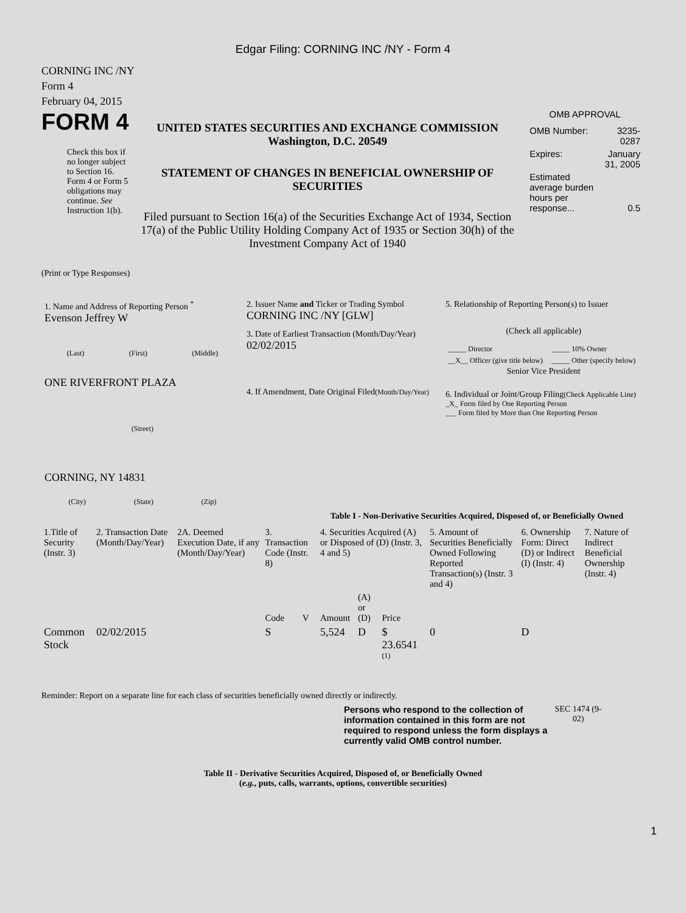Edgar Filing: CORNING INC /NY - Form 4
CORNING INC /NY
Form 4
February 04, 2015
FORM 4
Check this box if no longer subject to Section 16. Form 4 or Form 5 obligations may continue. See Instruction 1(b).
UNITED STATES SECURITIES AND EXCHANGE COMMISSION
Washington, D.C. 20549
STATEMENT OF CHANGES IN BENEFICIAL OWNERSHIP OF SECURITIES
Filed pursuant to Section 16(a) of the Securities Exchange Act of 1934, Section 17(a) of the Public Utility Holding Company Act of 1935 or Section 30(h) of the Investment Company Act of 1940
OMB APPROVAL
| OMB Number: | 3235-0287 |
| Expires: | January 31, 2005 |
| Estimated average burden hours per response... | 0.5 |
(Print or Type Responses)
1. Name and Address of Reporting Person <sup>*</sup>
Evenson Jeffrey W
(Last) (First) (Middle)
ONE RIVERFRONT PLAZA
(Street)
CORNING, NY 14831
(City) (State) (Zip)
2. Issuer Name and Ticker or Trading Symbol
CORNING INC /NY [GLW]
3. Date of Earliest Transaction (Month/Day/Year)
02/02/2015
4. If Amendment, Date Original Filed(Month/Day/Year)
5. Relationship of Reporting Person(s) to Issuer
(Check all applicable)
| _____ Director | _____ 10% Owner |
| __X__ Officer (give title below) | _____ Other (specify below) |
Senior Vice President
6. Individual or Joint/Group Filing(Check Applicable Line)
_X_ Form filed by One Reporting Person
___ Form filed by More than One Reporting Person
Table I - Non-Derivative Securities Acquired, Disposed of, or Beneficially Owned
| 1.Title of Security (Instr. 3) | 2. Transaction Date (Month/Day/Year) | 2A. Deemed Execution Date, if any (Month/Day/Year) | 3. Transaction Code (Instr. 8) | | 4. Securities Acquired (A) or Disposed of (D) (Instr. 3, 4 and 5) | | | 5. Amount of Securities Beneficially Owned Following Reported Transaction(s) (Instr. 3 and 4) | 6. Ownership Form: Direct (D) or Indirect (I) (Instr. 4) | 7. Nature of Indirect Beneficial Ownership (Instr. 4) |
| --- | --- | --- | --- | --- | --- | --- | --- | --- | --- | --- |
| | | | Code | V | Amount | (A) or (D) | Price | | | |
| Common Stock | 02/02/2015 | | S | | 5,524 | D | $ 23.6541 <sup>(1)</sup> | 0 | D | |
Reminder: Report on a separate line for each class of securities beneficially owned directly or indirectly.
Persons who respond to the collection of information contained in this form are not required to respond unless the form displays a currently valid OMB control number.
SEC 1474 (9-02)
Table II - Derivative Securities Acquired, Disposed of, or Beneficially Owned
(e.g., puts, calls, warrants, options, convertible securities)
1